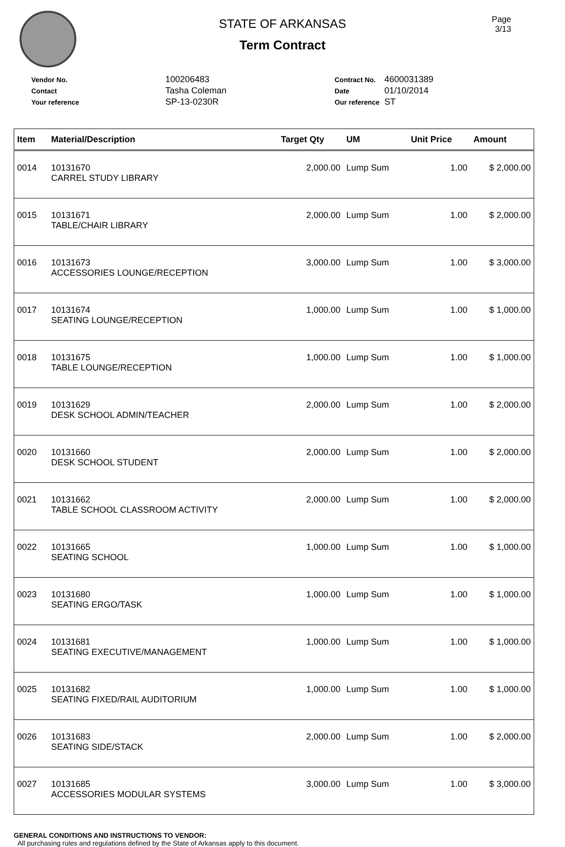STATE OF ARKANSAS
Term Contract
Page
3/13
| Vendor No. | 100206483 |
| Contact | Tasha Coleman |
| Your reference | SP-13-0230R |
| Contract No. | 4600031389 |
| Date | 01/10/2014 |
| Our reference | ST |
| Item | Material/Description | Target Qty | UM | Unit Price | Amount |
| --- | --- | --- | --- | --- | --- |
| 0014 | 10131670 CARREL STUDY LIBRARY | 2,000.00 | Lump Sum | 1.00 | $ 2,000.00 |
| 0015 | 10131671 TABLE/CHAIR LIBRARY | 2,000.00 | Lump Sum | 1.00 | $ 2,000.00 |
| 0016 | 10131673 ACCESSORIES LOUNGE/RECEPTION | 3,000.00 | Lump Sum | 1.00 | $ 3,000.00 |
| 0017 | 10131674 SEATING LOUNGE/RECEPTION | 1,000.00 | Lump Sum | 1.00 | $ 1,000.00 |
| 0018 | 10131675 TABLE LOUNGE/RECEPTION | 1,000.00 | Lump Sum | 1.00 | $ 1,000.00 |
| 0019 | 10131629 DESK SCHOOL ADMIN/TEACHER | 2,000.00 | Lump Sum | 1.00 | $ 2,000.00 |
| 0020 | 10131660 DESK SCHOOL STUDENT | 2,000.00 | Lump Sum | 1.00 | $ 2,000.00 |
| 0021 | 10131662 TABLE SCHOOL CLASSROOM ACTIVITY | 2,000.00 | Lump Sum | 1.00 | $ 2,000.00 |
| 0022 | 10131665 SEATING SCHOOL | 1,000.00 | Lump Sum | 1.00 | $ 1,000.00 |
| 0023 | 10131680 SEATING ERGO/TASK | 1,000.00 | Lump Sum | 1.00 | $ 1,000.00 |
| 0024 | 10131681 SEATING EXECUTIVE/MANAGEMENT | 1,000.00 | Lump Sum | 1.00 | $ 1,000.00 |
| 0025 | 10131682 SEATING FIXED/RAIL AUDITORIUM | 1,000.00 | Lump Sum | 1.00 | $ 1,000.00 |
| 0026 | 10131683 SEATING SIDE/STACK | 2,000.00 | Lump Sum | 1.00 | $ 2,000.00 |
| 0027 | 10131685 ACCESSORIES MODULAR SYSTEMS | 3,000.00 | Lump Sum | 1.00 | $ 3,000.00 |
GENERAL CONDITIONS AND INSTRUCTIONS TO VENDOR:
All purchasing rules and regulations defined by the State of Arkansas apply to this document.